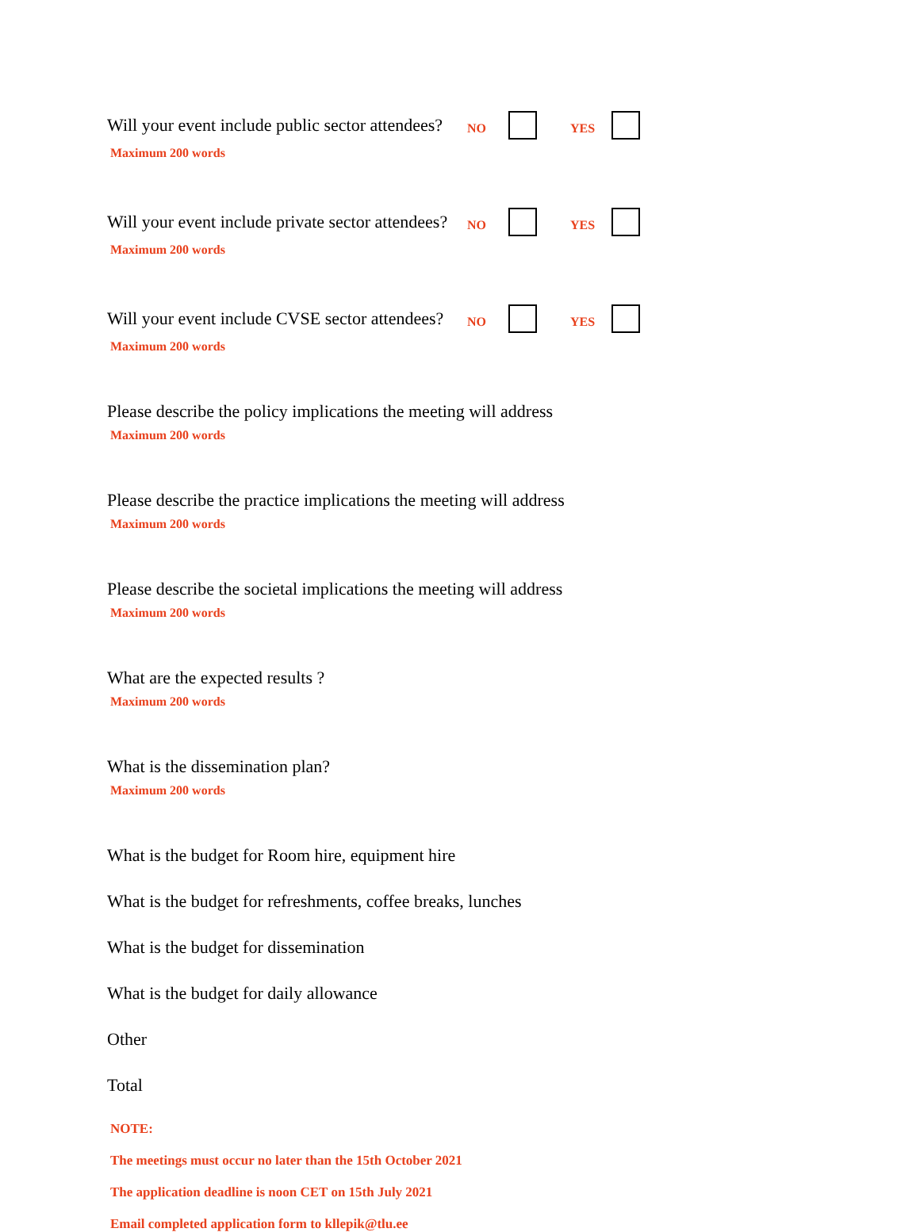Will your event include public sector attendees? NO YES
Maximum 200 words
Will your event include private sector attendees? NO YES
Maximum 200 words
Will your event include CVSE sector attendees? NO YES
Maximum 200 words
Please describe the policy implications the meeting will address
Maximum 200 words
Please describe the practice implications the meeting will address
Maximum 200 words
Please describe the societal implications the meeting will address
Maximum 200 words
What are the expected results ?
Maximum 200 words
What is the dissemination plan?
Maximum 200 words
What is the budget for Room hire, equipment hire
What is the budget for refreshments, coffee breaks, lunches
What is the budget for dissemination
What is the budget for daily allowance
Other
Total
NOTE:
The meetings must occur no later than the 15th October 2021
The application deadline is noon CET on 15th July 2021
Email completed application form to kllepik@tlu.ee